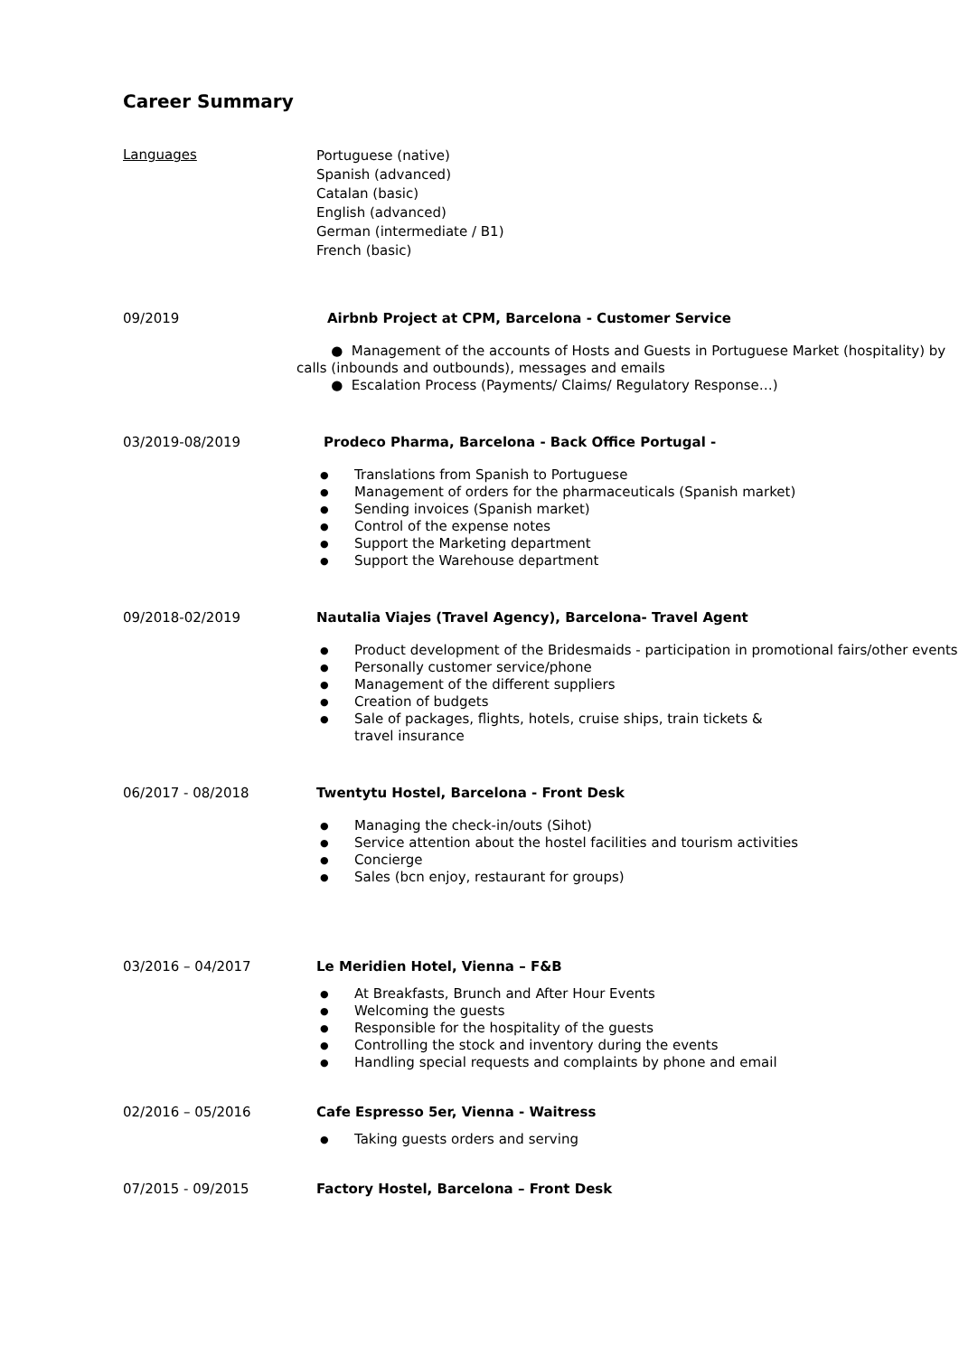Career Summary
Languages
Portuguese (native)
Spanish (advanced)
Catalan (basic)
English (advanced)
German (intermediate / B1)
French (basic)
09/2019 Airbnb Project at CPM, Barcelona - Customer Service
● Management of the accounts of Hosts and Guests in Portuguese Market (hospitality) by calls (inbounds and outbounds), messages and emails
● Escalation Process (Payments/ Claims/ Regulatory Response…)
03/2019-08/2019 Prodeco Pharma, Barcelona - Back Office Portugal -
● Translations from Spanish to Portuguese
● Management of orders for the pharmaceuticals (Spanish market)
● Sending invoices (Spanish market)
● Control of the expense notes
● Support the Marketing department
● Support the Warehouse department
09/2018-02/2019 Nautalia Viajes (Travel Agency), Barcelona- Travel Agent
● Product development of the Bridesmaids - participation in promotional fairs/other events
● Personally customer service/phone
● Management of the different suppliers
● Creation of budgets
● Sale of packages, flights, hotels, cruise ships, train tickets &
travel insurance
06/2017 - 08/2018 Twentytu Hostel, Barcelona - Front Desk
● Managing the check-in/outs (Sihot)
● Service attention about the hostel facilities and tourism activities
● Concierge
● Sales (bcn enjoy, restaurant for groups)
03/2016 – 04/2017 Le Meridien Hotel, Vienna – F&B
● At Breakfasts, Brunch and After Hour Events
● Welcoming the guests
● Responsible for the hospitality of the guests
● Controlling the stock and inventory during the events
● Handling special requests and complaints by phone and email
02/2016 – 05/2016 Cafe Espresso 5er, Vienna - Waitress
● Taking guests orders and serving
07/2015 - 09/2015 Factory Hostel, Barcelona – Front Desk